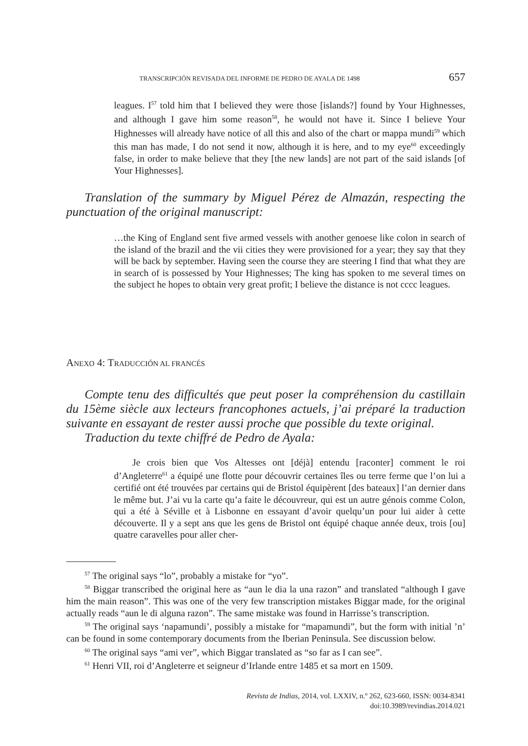TRANSCRIPCIÓN REVISADA DEL INFORME DE PEDRO DE AYALA DE 1498 657
leagues. I<sup>57</sup> told him that I believed they were those [islands?] found by Your Highnesses, and although I gave him some reason<sup>58</sup>, he would not have it. Since I believe Your Highnesses will already have notice of all this and also of the chart or mappa mundi<sup>59</sup> which this man has made, I do not send it now, although it is here, and to my eye<sup>60</sup> exceedingly false, in order to make believe that they [the new lands] are not part of the said islands [of Your Highnesses].
Translation of the summary by Miguel Pérez de Almazán, respecting the punctuation of the original manuscript:
…the King of England sent five armed vessels with another genoese like colon in search of the island of the brazil and the vii cities they were provisioned for a year; they say that they will be back by september. Having seen the course they are steering I find that what they are in search of is possessed by Your Highnesses; The king has spoken to me several times on the subject he hopes to obtain very great profit; I believe the distance is not cccc leagues.
ANEXO 4: TRADUCCIÓN AL FRANCÉS
Compte tenu des difficultés que peut poser la compréhension du castillain du 15ème siècle aux lecteurs francophones actuels, j’ai préparé la traduction suivante en essayant de rester aussi proche que possible du texte original.
Traduction du texte chiffré de Pedro de Ayala:
Je crois bien que Vos Altesses ont [déjà] entendu [raconter] comment le roi d’Angleterre<sup>61</sup> a équipé une flotte pour découvrir certaines îles ou terre ferme que l’on lui a certifié ont été trouvées par certains qui de Bristol équipèrent [des bateaux] l’an dernier dans le même but. J’ai vu la carte qu’a faite le découvreur, qui est un autre génois comme Colon, qui a été à Séville et à Lisbonne en essayant d’avoir quelqu’un pour lui aider à cette découverte. Il y a sept ans que les gens de Bristol ont équipé chaque année deux, trois [ou] quatre caravelles pour aller cher-
<sup>57</sup> The original says “lo”, probably a mistake for “yo”.
<sup>58</sup> Biggar transcribed the original here as “aun le dia la una razon” and translated “although I gave him the main reason”. This was one of the very few transcription mistakes Biggar made, for the original actually reads “aun le di alguna razon”. The same mistake was found in Harrisse’s transcription.
<sup>59</sup> The original says ‘napamundi’, possibly a mistake for “mapamundi”, but the form with initial ’n’ can be found in some contemporary documents from the Iberian Peninsula. See discussion below.
<sup>60</sup> The original says “ami ver”, which Biggar translated as “so far as I can see”.
<sup>61</sup> Henri VII, roi d’Angleterre et seigneur d’Irlande entre 1485 et sa mort en 1509.
Revista de Indias, 2014, vol. LXXIV, n.º 262, 623-660, ISSN: 0034-8341
doi:10.3989/revindias.2014.021